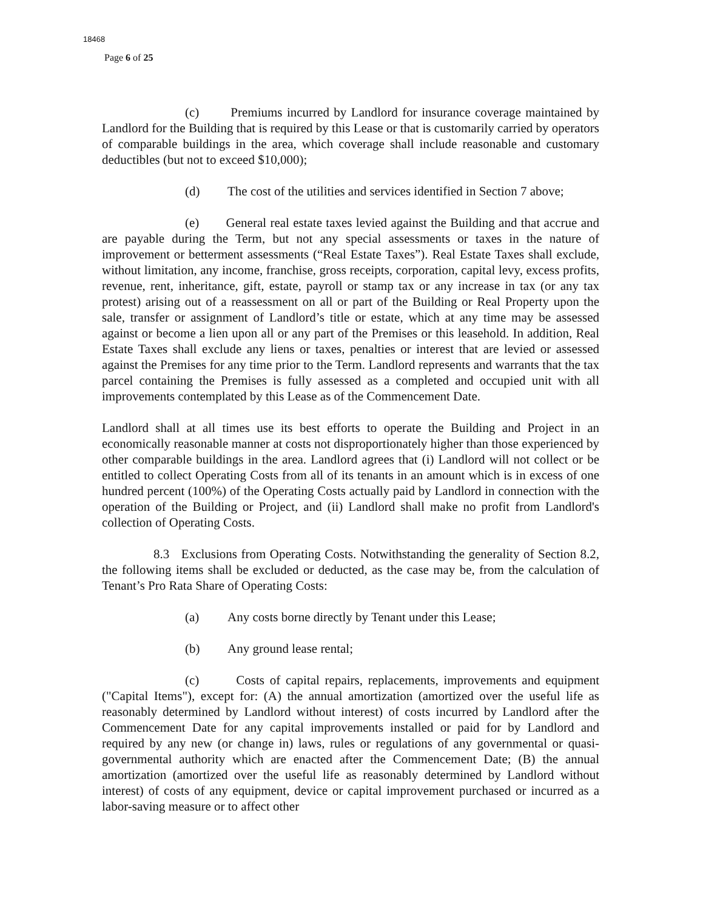18468
Page 6 of 25
(c) Premiums incurred by Landlord for insurance coverage maintained by Landlord for the Building that is required by this Lease or that is customarily carried by operators of comparable buildings in the area, which coverage shall include reasonable and customary deductibles (but not to exceed $10,000);
(d) The cost of the utilities and services identified in Section 7 above;
(e) General real estate taxes levied against the Building and that accrue and are payable during the Term, but not any special assessments or taxes in the nature of improvement or betterment assessments (“Real Estate Taxes”). Real Estate Taxes shall exclude, without limitation, any income, franchise, gross receipts, corporation, capital levy, excess profits, revenue, rent, inheritance, gift, estate, payroll or stamp tax or any increase in tax (or any tax protest) arising out of a reassessment on all or part of the Building or Real Property upon the sale, transfer or assignment of Landlord’s title or estate, which at any time may be assessed against or become a lien upon all or any part of the Premises or this leasehold. In addition, Real Estate Taxes shall exclude any liens or taxes, penalties or interest that are levied or assessed against the Premises for any time prior to the Term. Landlord represents and warrants that the tax parcel containing the Premises is fully assessed as a completed and occupied unit with all improvements contemplated by this Lease as of the Commencement Date.
Landlord shall at all times use its best efforts to operate the Building and Project in an economically reasonable manner at costs not disproportionately higher than those experienced by other comparable buildings in the area. Landlord agrees that (i) Landlord will not collect or be entitled to collect Operating Costs from all of its tenants in an amount which is in excess of one hundred percent (100%) of the Operating Costs actually paid by Landlord in connection with the operation of the Building or Project, and (ii) Landlord shall make no profit from Landlord's collection of Operating Costs.
8.3 Exclusions from Operating Costs. Notwithstanding the generality of Section 8.2, the following items shall be excluded or deducted, as the case may be, from the calculation of Tenant’s Pro Rata Share of Operating Costs:
(a) Any costs borne directly by Tenant under this Lease;
(b) Any ground lease rental;
(c) Costs of capital repairs, replacements, improvements and equipment ("Capital Items"), except for: (A) the annual amortization (amortized over the useful life as reasonably determined by Landlord without interest) of costs incurred by Landlord after the Commencement Date for any capital improvements installed or paid for by Landlord and required by any new (or change in) laws, rules or regulations of any governmental or quasi-governmental authority which are enacted after the Commencement Date; (B) the annual amortization (amortized over the useful life as reasonably determined by Landlord without interest) of costs of any equipment, device or capital improvement purchased or incurred as a labor-saving measure or to affect other